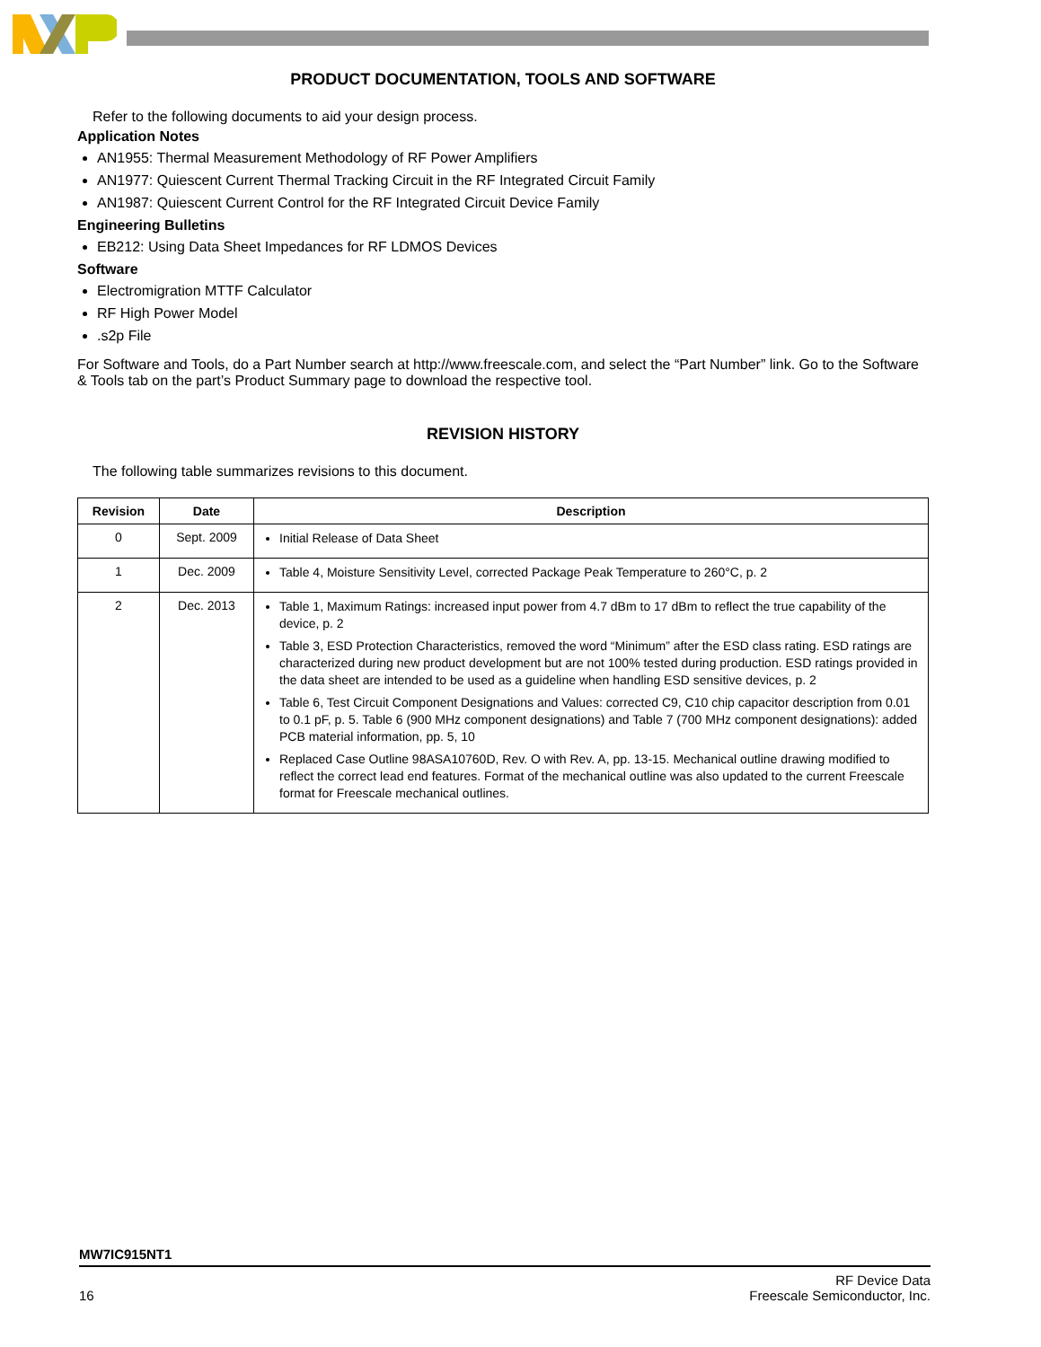PRODUCT DOCUMENTATION, TOOLS AND SOFTWARE
Refer to the following documents to aid your design process.
Application Notes
AN1955: Thermal Measurement Methodology of RF Power Amplifiers
AN1977: Quiescent Current Thermal Tracking Circuit in the RF Integrated Circuit Family
AN1987: Quiescent Current Control for the RF Integrated Circuit Device Family
Engineering Bulletins
EB212: Using Data Sheet Impedances for RF LDMOS Devices
Software
Electromigration MTTF Calculator
RF High Power Model
.s2p File
For Software and Tools, do a Part Number search at http://www.freescale.com, and select the “Part Number” link. Go to the Software & Tools tab on the part’s Product Summary page to download the respective tool.
REVISION HISTORY
The following table summarizes revisions to this document.
| Revision | Date | Description |
| --- | --- | --- |
| 0 | Sept. 2009 | Initial Release of Data Sheet |
| 1 | Dec. 2009 | Table 4, Moisture Sensitivity Level, corrected Package Peak Temperature to 260°C, p. 2 |
| 2 | Dec. 2013 | Table 1, Maximum Ratings: increased input power from 4.7 dBm to 17 dBm to reflect the true capability of the device, p. 2 Table 3, ESD Protection Characteristics, removed the word “Minimum” after the ESD class rating. ESD ratings are characterized during new product development but are not 100% tested during production. ESD ratings provided in the data sheet are intended to be used as a guideline when handling ESD sensitive devices, p. 2 Table 6, Test Circuit Component Designations and Values: corrected C9, C10 chip capacitor description from 0.01 to 0.1 pF, p. 5. Table 6 (900 MHz component designations) and Table 7 (700 MHz component designations): added PCB material information, pp. 5, 10 Replaced Case Outline 98ASA10760D, Rev. O with Rev. A, pp. 13-15. Mechanical outline drawing modified to reflect the correct lead end features. Format of the mechanical outline was also updated to the current Freescale format for Freescale mechanical outlines. |
MW7IC915NT1
16 RF Device Data
Freescale Semiconductor, Inc.